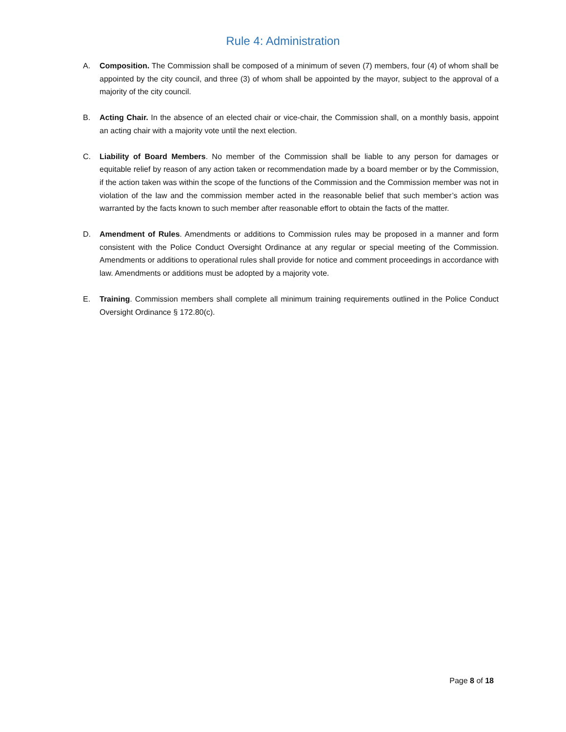Rule 4: Administration
A. Composition. The Commission shall be composed of a minimum of seven (7) members, four (4) of whom shall be appointed by the city council, and three (3) of whom shall be appointed by the mayor, subject to the approval of a majority of the city council.
B. Acting Chair. In the absence of an elected chair or vice-chair, the Commission shall, on a monthly basis, appoint an acting chair with a majority vote until the next election.
C. Liability of Board Members. No member of the Commission shall be liable to any person for damages or equitable relief by reason of any action taken or recommendation made by a board member or by the Commission, if the action taken was within the scope of the functions of the Commission and the Commission member was not in violation of the law and the commission member acted in the reasonable belief that such member’s action was warranted by the facts known to such member after reasonable effort to obtain the facts of the matter.
D. Amendment of Rules. Amendments or additions to Commission rules may be proposed in a manner and form consistent with the Police Conduct Oversight Ordinance at any regular or special meeting of the Commission. Amendments or additions to operational rules shall provide for notice and comment proceedings in accordance with law. Amendments or additions must be adopted by a majority vote.
E. Training. Commission members shall complete all minimum training requirements outlined in the Police Conduct Oversight Ordinance § 172.80(c).
Page 8 of 18